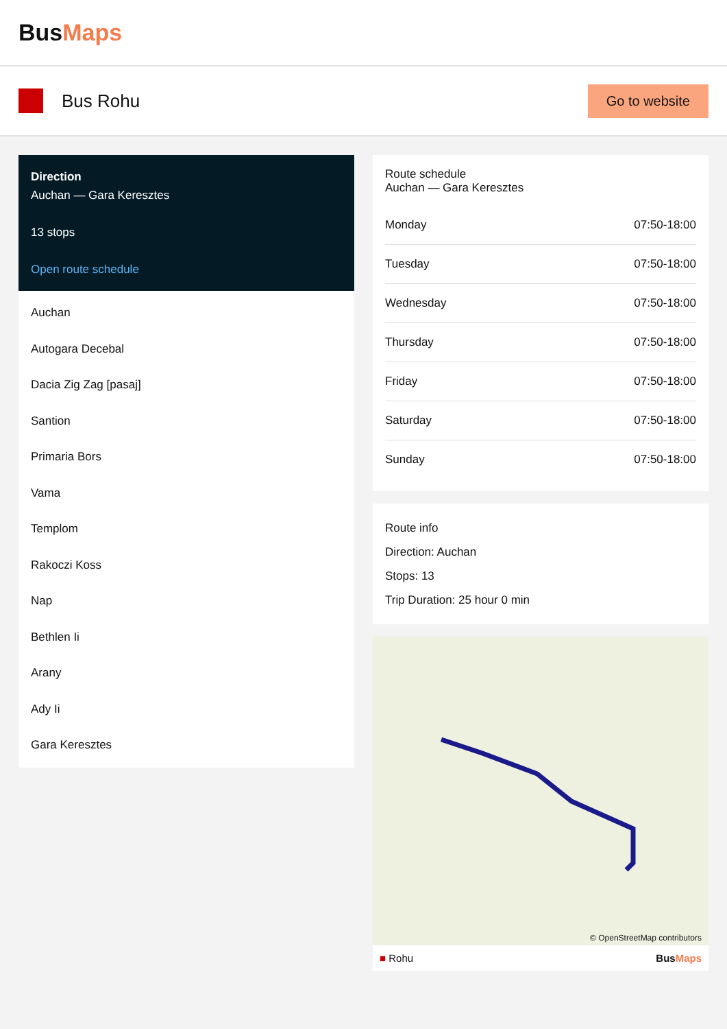BusMaps
Bus Rohu
Go to website
Direction
Auchan — Gara Keresztes
13 stops
Open route schedule
Auchan
Autogara Decebal
Dacia Zig Zag [pasaj]
Santion
Primaria Bors
Vama
Templom
Rakoczi Koss
Nap
Bethlen Ii
Arany
Ady Ii
Gara Keresztes
Route schedule
Auchan — Gara Keresztes
| Monday | 07:50-18:00 |
| Tuesday | 07:50-18:00 |
| Wednesday | 07:50-18:00 |
| Thursday | 07:50-18:00 |
| Friday | 07:50-18:00 |
| Saturday | 07:50-18:00 |
| Sunday | 07:50-18:00 |
Route info
Direction: Auchan
Stops: 13
Trip Duration: 25 hour 0 min
© OpenStreetMap contributors
■ Rohu BusMaps